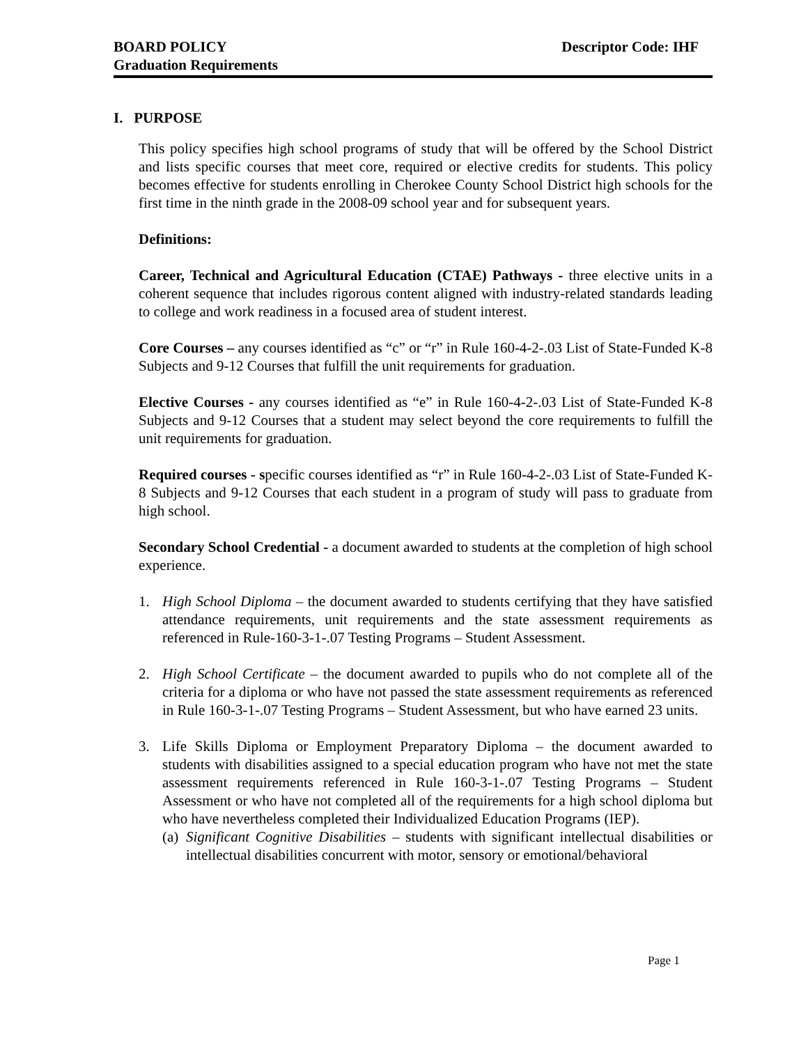BOARD POLICY
Graduation Requirements
Descriptor Code: IHF
I. PURPOSE
This policy specifies high school programs of study that will be offered by the School District and lists specific courses that meet core, required or elective credits for students. This policy becomes effective for students enrolling in Cherokee County School District high schools for the first time in the ninth grade in the 2008-09 school year and for subsequent years.
Definitions:
Career, Technical and Agricultural Education (CTAE) Pathways - three elective units in a coherent sequence that includes rigorous content aligned with industry-related standards leading to college and work readiness in a focused area of student interest.
Core Courses – any courses identified as “c” or “r” in Rule 160-4-2-.03 List of State-Funded K-8 Subjects and 9-12 Courses that fulfill the unit requirements for graduation.
Elective Courses - any courses identified as “e” in Rule 160-4-2-.03 List of State-Funded K-8 Subjects and 9-12 Courses that a student may select beyond the core requirements to fulfill the unit requirements for graduation.
Required courses - specific courses identified as “r” in Rule 160-4-2-.03 List of State-Funded K-8 Subjects and 9-12 Courses that each student in a program of study will pass to graduate from high school.
Secondary School Credential - a document awarded to students at the completion of high school experience.
1. High School Diploma – the document awarded to students certifying that they have satisfied attendance requirements, unit requirements and the state assessment requirements as referenced in Rule-160-3-1-.07 Testing Programs – Student Assessment.
2. High School Certificate – the document awarded to pupils who do not complete all of the criteria for a diploma or who have not passed the state assessment requirements as referenced in Rule 160-3-1-.07 Testing Programs – Student Assessment, but who have earned 23 units.
3. Life Skills Diploma or Employment Preparatory Diploma – the document awarded to students with disabilities assigned to a special education program who have not met the state assessment requirements referenced in Rule 160-3-1-.07 Testing Programs – Student Assessment or who have not completed all of the requirements for a high school diploma but who have nevertheless completed their Individualized Education Programs (IEP).
(a)
Significant Cognitive Disabilities – students with significant intellectual disabilities or intellectual disabilities concurrent with motor, sensory or emotional/behavioral
Page 1